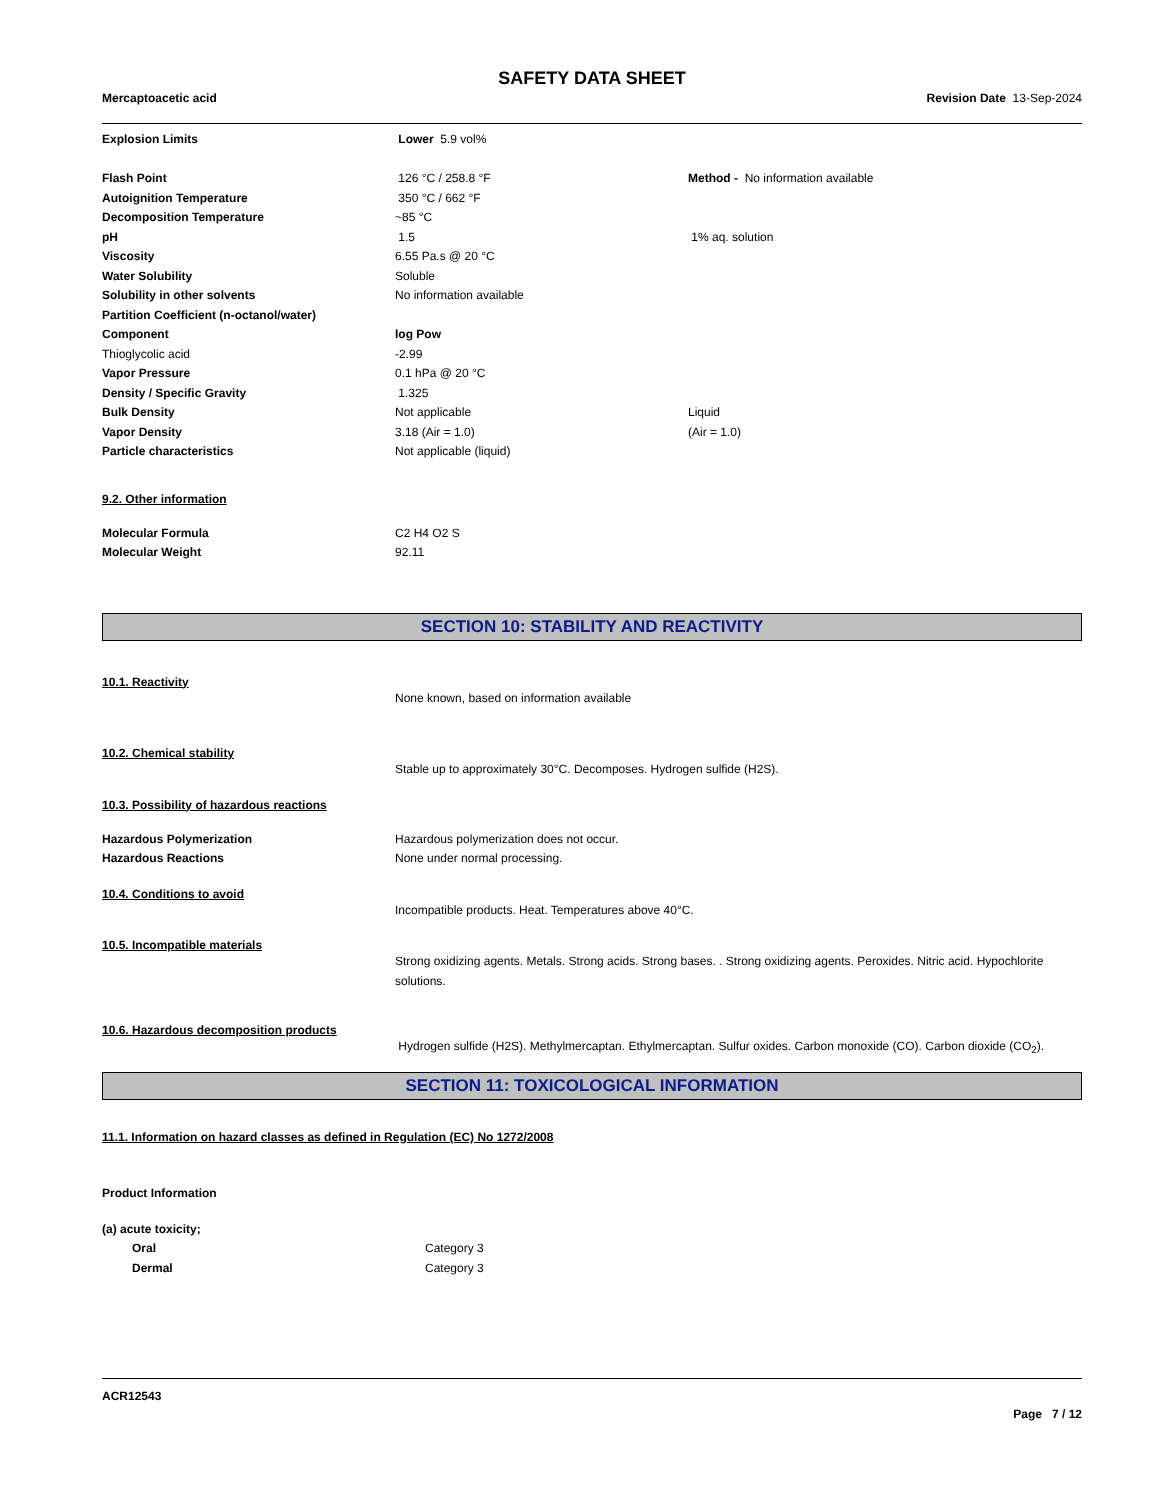SAFETY DATA SHEET
Mercaptoacetic acid Revision Date 13-Sep-2024
| Explosion Limits | Lower 5.9 vol% | |
| Flash Point | 126 °C / 258.8 °F | Method - No information available |
| Autoignition Temperature | 350 °C / 662 °F | |
| Decomposition Temperature | ~85 °C | |
| pH | 1.5 | 1% aq. solution |
| Viscosity | 6.55 Pa.s @ 20 °C | |
| Water Solubility | Soluble | |
| Solubility in other solvents | No information available | |
| Partition Coefficient (n-octanol/water) | | |
| Component | log Pow | |
| Thioglycolic acid | -2.99 | |
| Vapor Pressure | 0.1 hPa @ 20 °C | |
| Density / Specific Gravity | 1.325 | |
| Bulk Density | Not applicable | Liquid |
| Vapor Density | 3.18 (Air = 1.0) | (Air = 1.0) |
| Particle characteristics | Not applicable (liquid) | |
9.2. Other information
| Molecular Formula | C2 H4 O2 S |
| Molecular Weight | 92.11 |
SECTION 10: STABILITY AND REACTIVITY
10.1. Reactivity
| | None known, based on information available |
10.2. Chemical stability
| | Stable up to approximately 30°C. Decomposes. Hydrogen sulfide (H2S). |
10.3. Possibility of hazardous reactions
| Hazardous Polymerization | Hazardous polymerization does not occur. |
| Hazardous Reactions | None under normal processing. |
10.4. Conditions to avoid
| | Incompatible products. Heat. Temperatures above 40°C. |
10.5. Incompatible materials
| | Strong oxidizing agents. Metals. Strong acids. Strong bases. . Strong oxidizing agents. Peroxides. Nitric acid. Hypochlorite solutions. |
10.6. Hazardous decomposition products
| | Hydrogen sulfide (H2S). Methylmercaptan. Ethylmercaptan. Sulfur oxides. Carbon monoxide (CO). Carbon dioxide (CO<sub>2</sub>). |
SECTION 11: TOXICOLOGICAL INFORMATION
11.1. Information on hazard classes as defined in Regulation (EC) No 1272/2008
Product Information
| (a) acute toxicity; | |
| Oral | Category 3 |
| Dermal | Category 3 |
ACR12543
Page 7 / 12